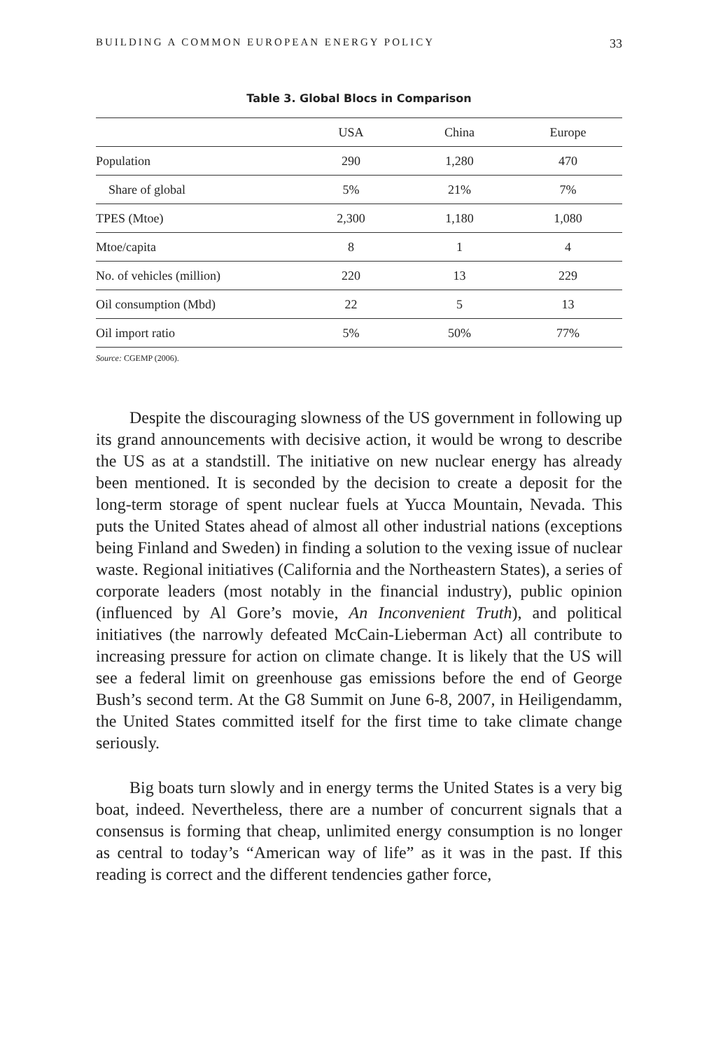BUILDING A COMMON EUROPEAN ENERGY POLICY 33
Table 3. Global Blocs in Comparison
| | USA | China | Europe |
| --- | --- | --- | --- |
| Population | 290 | 1,280 | 470 |
| Share of global | 5% | 21% | 7% |
| TPES (Mtoe) | 2,300 | 1,180 | 1,080 |
| Mtoe/capita | 8 | 1 | 4 |
| No. of vehicles (million) | 220 | 13 | 229 |
| Oil consumption (Mbd) | 22 | 5 | 13 |
| Oil import ratio | 5% | 50% | 77% |
Source: CGEMP (2006).
Despite the discouraging slowness of the US government in following up its grand announcements with decisive action, it would be wrong to describe the US as at a standstill. The initiative on new nuclear energy has already been mentioned. It is seconded by the decision to create a deposit for the long-term storage of spent nuclear fuels at Yucca Mountain, Nevada. This puts the United States ahead of almost all other industrial nations (exceptions being Finland and Sweden) in finding a solution to the vexing issue of nuclear waste. Regional initiatives (California and the Northeastern States), a series of corporate leaders (most notably in the financial industry), public opinion (influenced by Al Gore’s movie, An Inconvenient Truth), and political initiatives (the narrowly defeated McCain-Lieberman Act) all contribute to increasing pressure for action on climate change. It is likely that the US will see a federal limit on greenhouse gas emissions before the end of George Bush’s second term. At the G8 Summit on June 6-8, 2007, in Heiligendamm, the United States committed itself for the first time to take climate change seriously.
Big boats turn slowly and in energy terms the United States is a very big boat, indeed. Nevertheless, there are a number of concurrent signals that a consensus is forming that cheap, unlimited energy consumption is no longer as central to today’s “American way of life” as it was in the past. If this reading is correct and the different tendencies gather force,